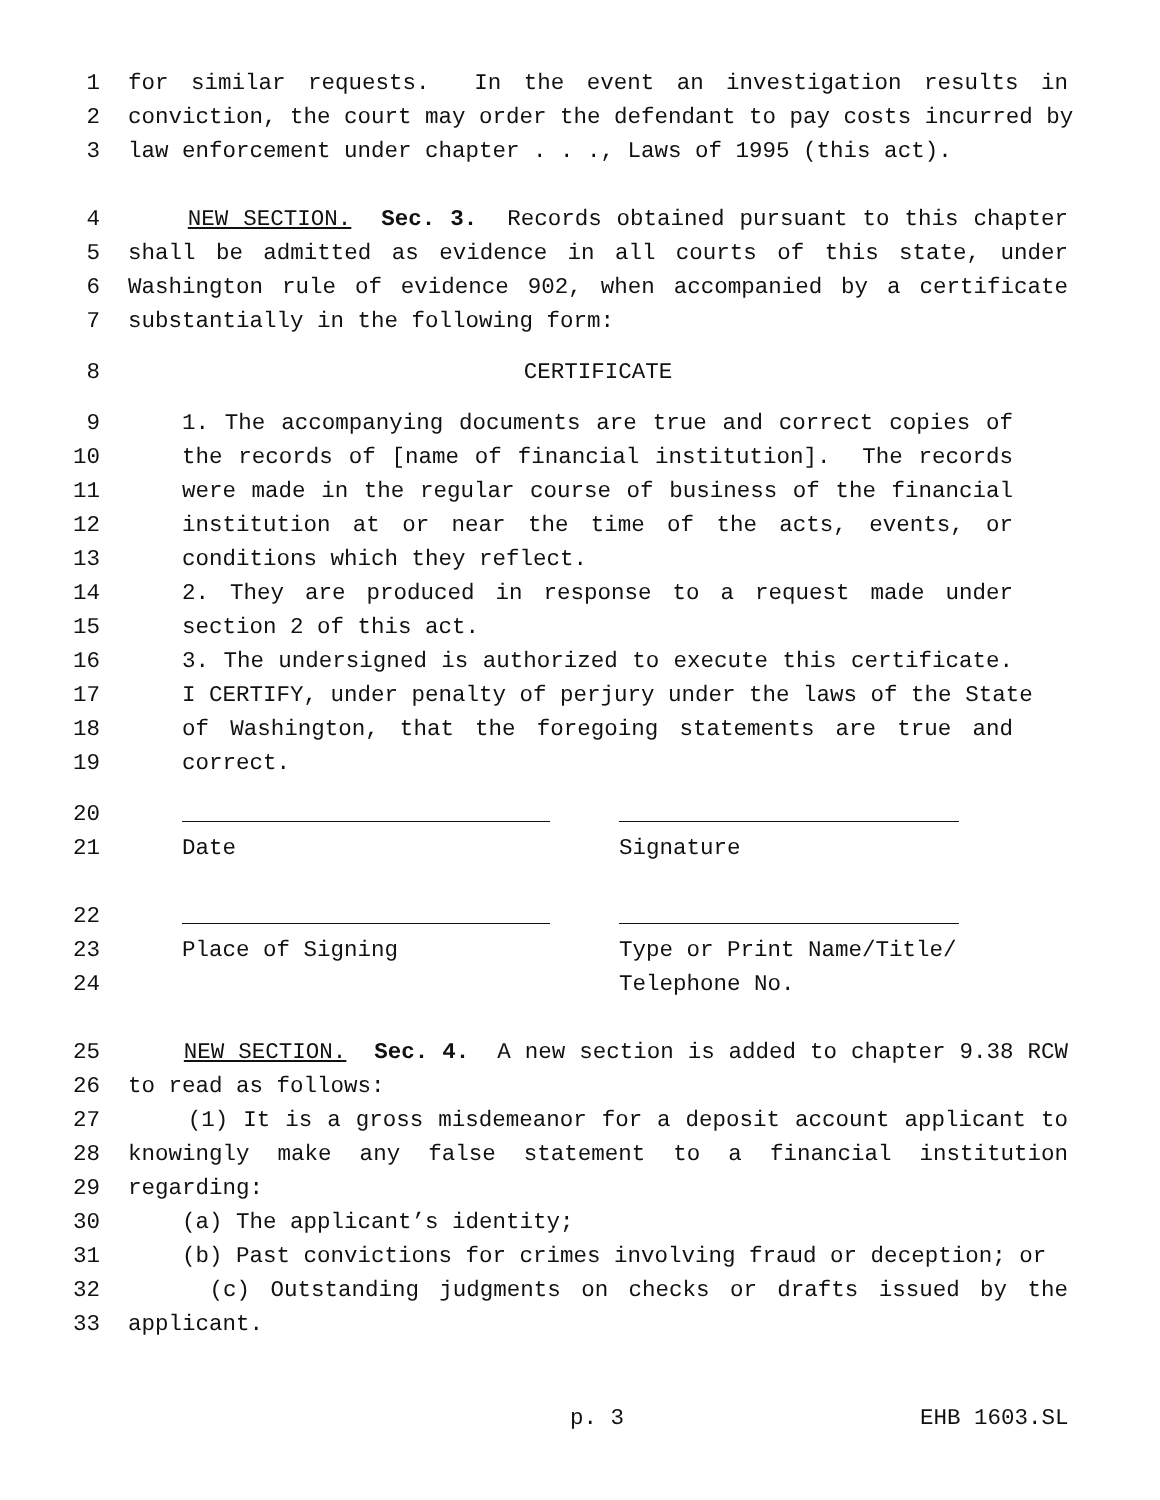1 for similar requests. In the event an investigation results in
2 conviction, the court may order the defendant to pay costs incurred by
3 law enforcement under chapter . . ., Laws of 1995 (this act).
4 NEW SECTION. Sec. 3. Records obtained pursuant to this chapter
5 shall be admitted as evidence in all courts of this state, under
6 Washington rule of evidence 902, when accompanied by a certificate
7 substantially in the following form:
8 CERTIFICATE
9 1. The accompanying documents are true and correct copies of
10 the records of [name of financial institution]. The records
11 were made in the regular course of business of the financial
12 institution at or near the time of the acts, events, or
13 conditions which they reflect.
14 2. They are produced in response to a request made under
15 section 2 of this act.
16 3. The undersigned is authorized to execute this certificate.
17 I CERTIFY, under penalty of perjury under the laws of the State
18 of Washington, that the foregoing statements are true and
19 correct.
20
21 Date Signature
22
23 Place of Signing Type or Print Name/Title/
24 Telephone No.
25 NEW SECTION. Sec. 4. A new section is added to chapter 9.38 RCW
26 to read as follows:
27 (1) It is a gross misdemeanor for a deposit account applicant to
28 knowingly make any false statement to a financial institution
29 regarding:
30 (a) The applicant’s identity;
31 (b) Past convictions for crimes involving fraud or deception; or
32 (c) Outstanding judgments on checks or drafts issued by the
33 applicant.
p. 3 EHB 1603.SL